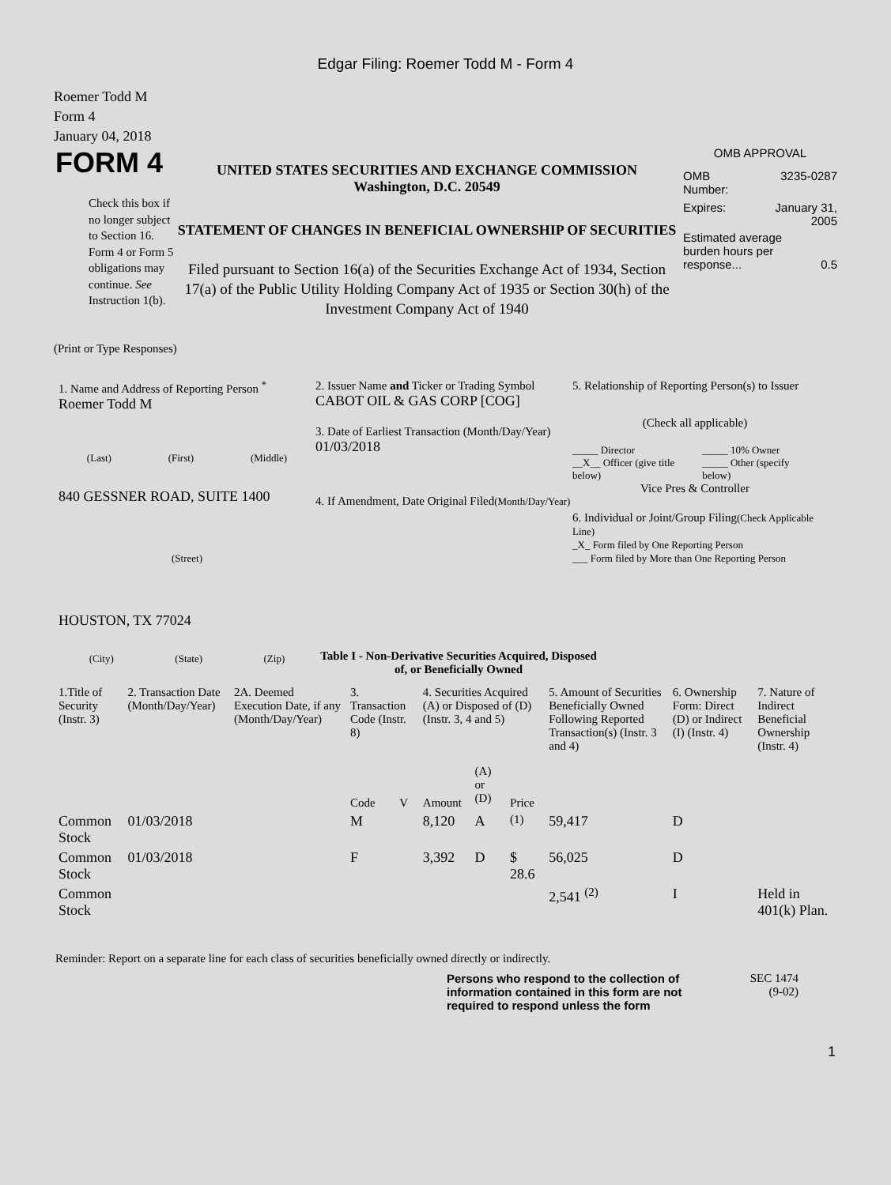Edgar Filing: Roemer Todd M - Form 4
Roemer Todd M
Form 4
January 04, 2018
FORM 4
Check this box if no longer subject to Section 16. Form 4 or Form 5 obligations may continue. See Instruction 1(b).
UNITED STATES SECURITIES AND EXCHANGE COMMISSION
Washington, D.C. 20549
STATEMENT OF CHANGES IN BENEFICIAL OWNERSHIP OF SECURITIES
Filed pursuant to Section 16(a) of the Securities Exchange Act of 1934, Section 17(a) of the Public Utility Holding Company Act of 1935 or Section 30(h) of the Investment Company Act of 1940
OMB APPROVAL
OMB
Number: 3235-0287
Expires: January 31,
2005
Estimated average burden hours per response... 0.5
(Print or Type Responses)
1. Name and Address of Reporting Person <sup>*</sup>
Roemer Todd M
(Last) (First) (Middle)
840 GESSNER ROAD, SUITE 1400
(Street)
HOUSTON, TX 77024
(City) (State) (Zip)
2. Issuer Name and Ticker or Trading Symbol
CABOT OIL & GAS CORP [COG]
3. Date of Earliest Transaction (Month/Day/Year)
01/03/2018
4. If Amendment, Date Original Filed(Month/Day/Year)
5. Relationship of Reporting Person(s) to Issuer
(Check all applicable)
| _____ Director __X__ Officer (give title below) | _____ 10% Owner _____ Other (specify below) |
Vice Pres & Controller
6. Individual or Joint/Group Filing(Check Applicable Line)
_X_ Form filed by One Reporting Person
___ Form filed by More than One Reporting Person
Table I - Non-Derivative Securities Acquired, Disposed of, or Beneficially Owned
| 1.Title of Security (Instr. 3) | 2. Transaction Date (Month/Day/Year) | 2A. Deemed Execution Date, if any (Month/Day/Year) | 3. Transaction Code (Instr. 8) | | 4. Securities Acquired (A) or Disposed of (D) (Instr. 3, 4 and 5) | | | 5. Amount of Securities Beneficially Owned Following Reported Transaction(s) (Instr. 3 and 4) | 6. Ownership Form: Direct (D) or Indirect (I) (Instr. 4) | 7. Nature of Indirect Beneficial Ownership (Instr. 4) |
| --- | --- | --- | --- | --- | --- | --- | --- | --- | --- | --- |
| | | | Code | V | Amount | (A) or (D) | Price | | | |
| Common Stock | 01/03/2018 | | M | | 8,120 | A | <sup>(1)</sup> | 59,417 | D | |
| Common Stock | 01/03/2018 | | F | | 3,392 | D | $ 28.6 | 56,025 | D | |
| Common Stock | | | | | | | | 2,541 <sup>(2)</sup> | I | Held in 401(k) Plan. |
Reminder: Report on a separate line for each class of securities beneficially owned directly or indirectly.
Persons who respond to the collection of information contained in this form are not required to respond unless the form
SEC 1474
(9-02)
1